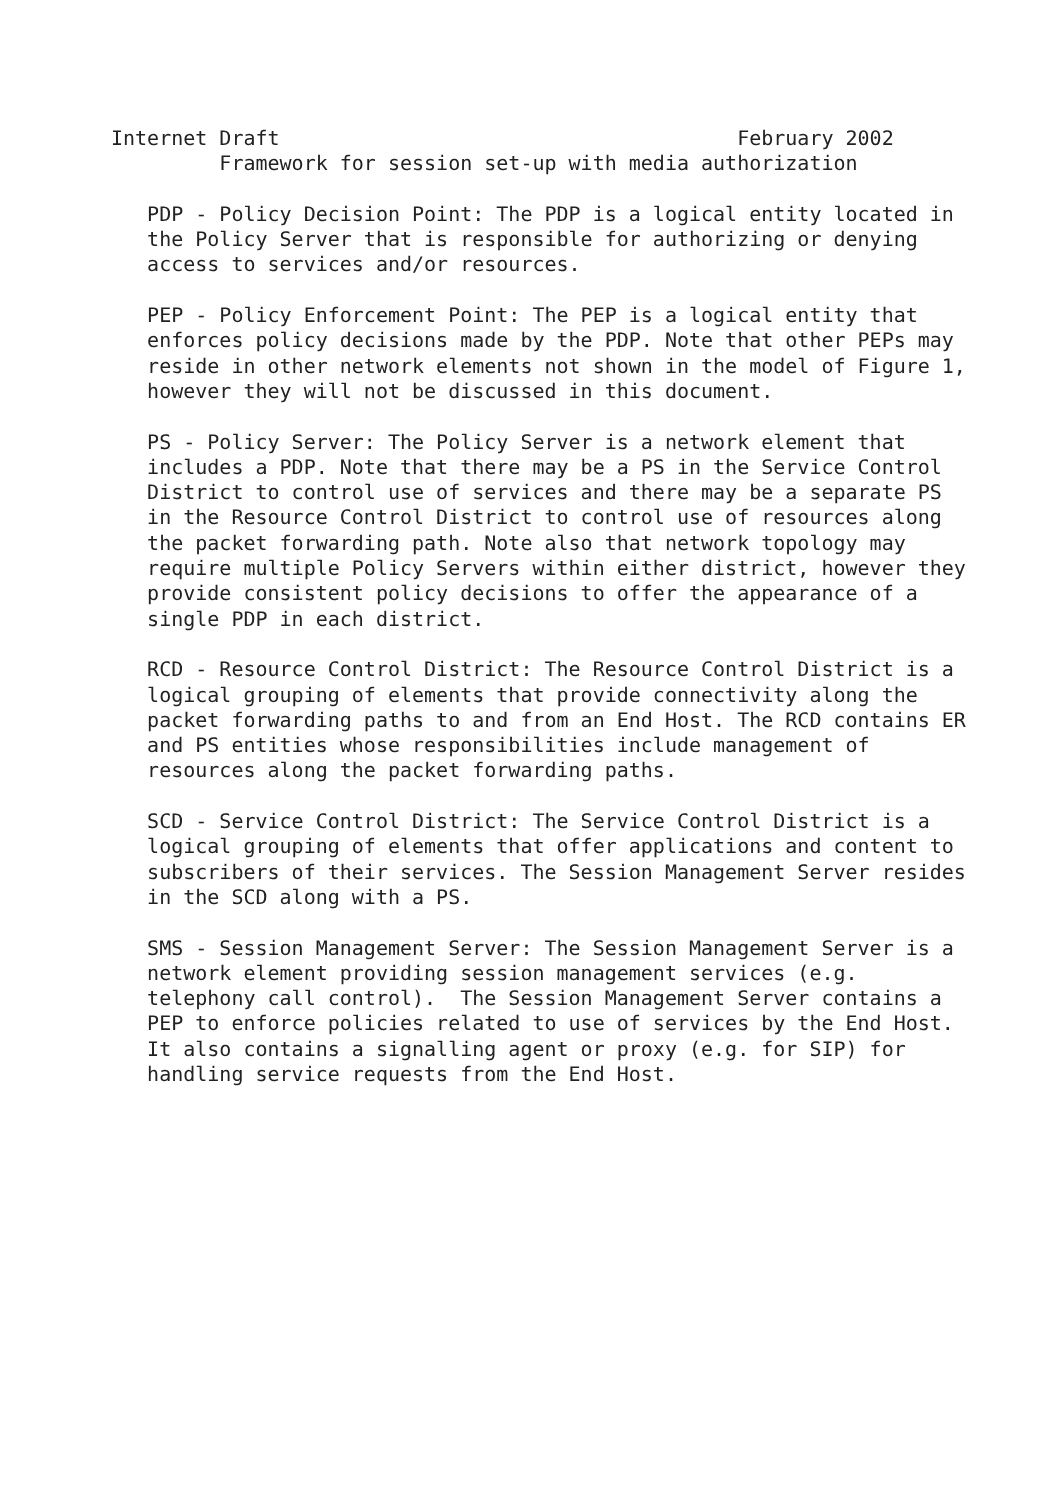Internet Draft                                      February 2002
         Framework for session set-up with media authorization

   PDP - Policy Decision Point: The PDP is a logical entity located in
   the Policy Server that is responsible for authorizing or denying
   access to services and/or resources.

   PEP - Policy Enforcement Point: The PEP is a logical entity that
   enforces policy decisions made by the PDP. Note that other PEPs may
   reside in other network elements not shown in the model of Figure 1,
   however they will not be discussed in this document.

   PS - Policy Server: The Policy Server is a network element that
   includes a PDP. Note that there may be a PS in the Service Control
   District to control use of services and there may be a separate PS
   in the Resource Control District to control use of resources along
   the packet forwarding path. Note also that network topology may
   require multiple Policy Servers within either district, however they
   provide consistent policy decisions to offer the appearance of a
   single PDP in each district.

   RCD - Resource Control District: The Resource Control District is a
   logical grouping of elements that provide connectivity along the
   packet forwarding paths to and from an End Host. The RCD contains ER
   and PS entities whose responsibilities include management of
   resources along the packet forwarding paths.

   SCD - Service Control District: The Service Control District is a
   logical grouping of elements that offer applications and content to
   subscribers of their services. The Session Management Server resides
   in the SCD along with a PS.

   SMS - Session Management Server: The Session Management Server is a
   network element providing session management services (e.g.
   telephony call control).  The Session Management Server contains a
   PEP to enforce policies related to use of services by the End Host.
   It also contains a signalling agent or proxy (e.g. for SIP) for
   handling service requests from the End Host.